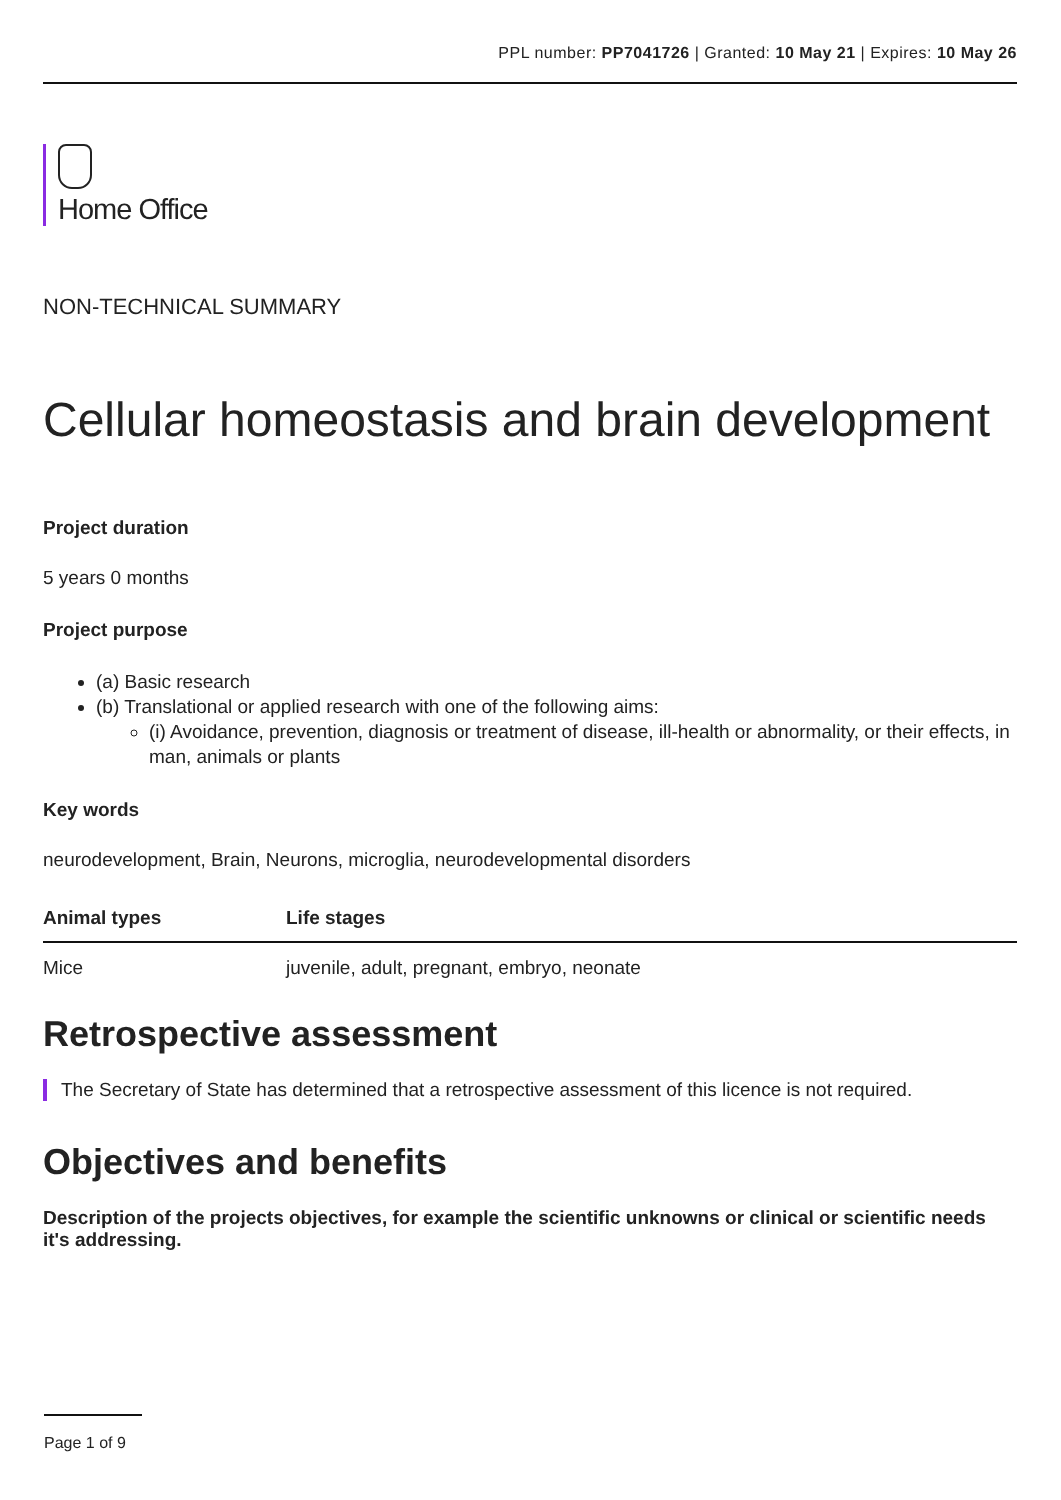PPL number: PP7041726 | Granted: 10 May 21 | Expires: 10 May 26
Home Office
NON-TECHNICAL SUMMARY
Cellular homeostasis and brain development
Project duration
5 years 0 months
Project purpose
(a) Basic research
(b) Translational or applied research with one of the following aims:
(i) Avoidance, prevention, diagnosis or treatment of disease, ill-health or abnormality, or their effects, in man, animals or plants
Key words
neurodevelopment, Brain, Neurons, microglia, neurodevelopmental disorders
| Animal types | Life stages |
| --- | --- |
| Mice | juvenile, adult, pregnant, embryo, neonate |
Retrospective assessment
The Secretary of State has determined that a retrospective assessment of this licence is not required.
Objectives and benefits
Description of the projects objectives, for example the scientific unknowns or clinical or scientific needs it's addressing.
Page 1 of 9